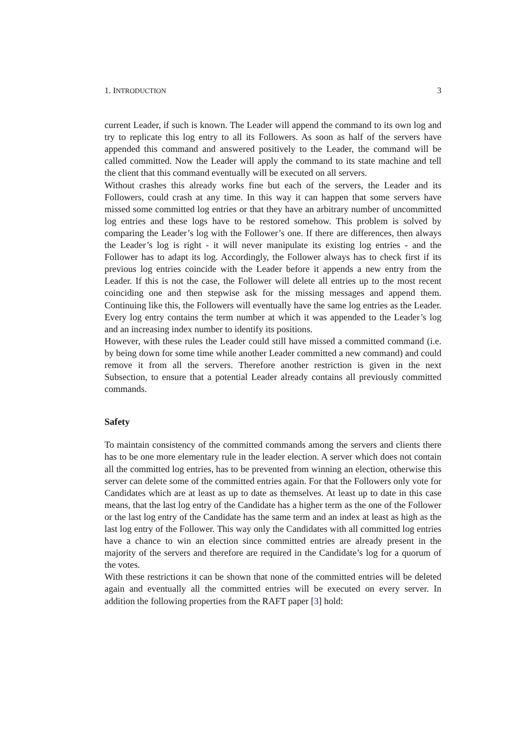1. INTRODUCTION 3
current Leader, if such is known. The Leader will append the command to its own log and try to replicate this log entry to all its Followers. As soon as half of the servers have appended this command and answered positively to the Leader, the command will be called committed. Now the Leader will apply the command to its state machine and tell the client that this command eventually will be executed on all servers.
Without crashes this already works fine but each of the servers, the Leader and its Followers, could crash at any time. In this way it can happen that some servers have missed some committed log entries or that they have an arbitrary number of uncommitted log entries and these logs have to be restored somehow. This problem is solved by comparing the Leader’s log with the Follower’s one. If there are differences, then always the Leader’s log is right - it will never manipulate its existing log entries - and the Follower has to adapt its log. Accordingly, the Follower always has to check first if its previous log entries coincide with the Leader before it appends a new entry from the Leader. If this is not the case, the Follower will delete all entries up to the most recent coinciding one and then stepwise ask for the missing messages and append them. Continuing like this, the Followers will eventually have the same log entries as the Leader. Every log entry contains the term number at which it was appended to the Leader’s log and an increasing index number to identify its positions.
However, with these rules the Leader could still have missed a committed command (i.e. by being down for some time while another Leader committed a new command) and could remove it from all the servers. Therefore another restriction is given in the next Subsection, to ensure that a potential Leader already contains all previously committed commands.
Safety
To maintain consistency of the committed commands among the servers and clients there has to be one more elementary rule in the leader election. A server which does not contain all the committed log entries, has to be prevented from winning an election, otherwise this server can delete some of the committed entries again. For that the Followers only vote for Candidates which are at least as up to date as themselves. At least up to date in this case means, that the last log entry of the Candidate has a higher term as the one of the Follower or the last log entry of the Candidate has the same term and an index at least as high as the last log entry of the Follower. This way only the Candidates with all committed log entries have a chance to win an election since committed entries are already present in the majority of the servers and therefore are required in the Candidate’s log for a quorum of the votes.
With these restrictions it can be shown that none of the committed entries will be deleted again and eventually all the committed entries will be executed on every server. In addition the following properties from the RAFT paper [3] hold: